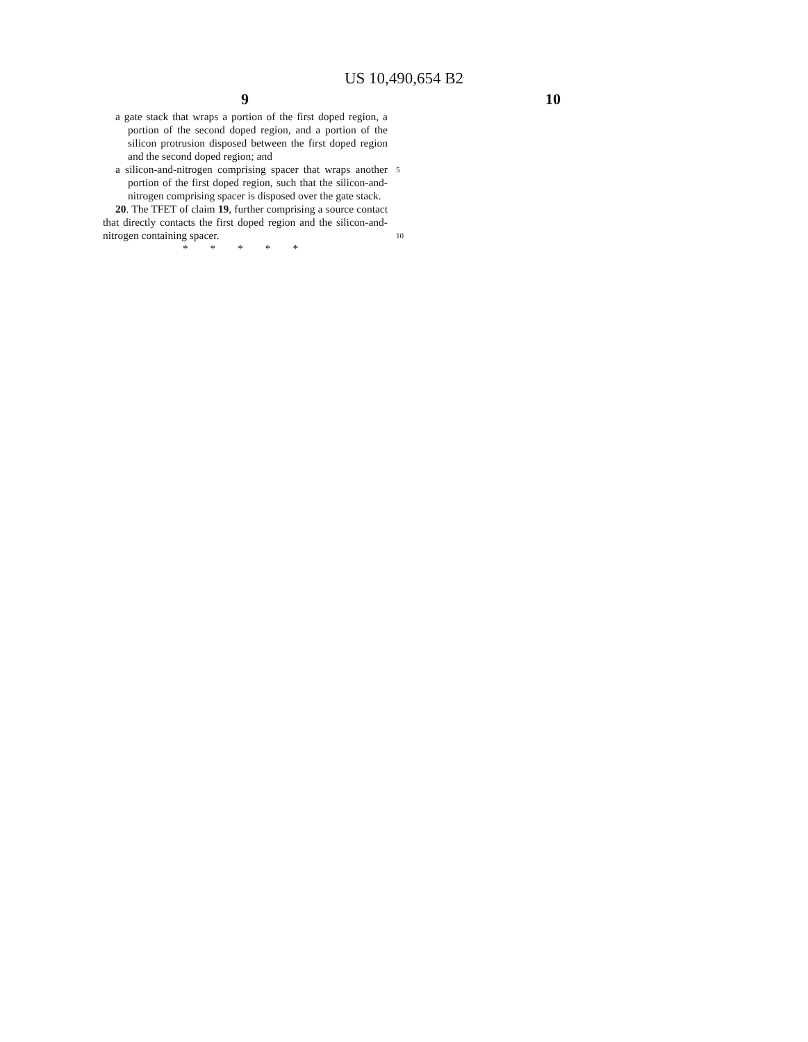US 10,490,654 B2
9 10
a gate stack that wraps a portion of the first doped region, a portion of the second doped region, and a portion of the silicon protrusion disposed between the first doped region and the second doped region; and
a silicon-and-nitrogen comprising spacer that wraps another portion of the first doped region, such that the silicon-and-nitrogen comprising spacer is disposed over the gate stack.
20. The TFET of claim 19, further comprising a source contact that directly contacts the first doped region and the silicon-and-nitrogen containing spacer.
* * * * *
5
10